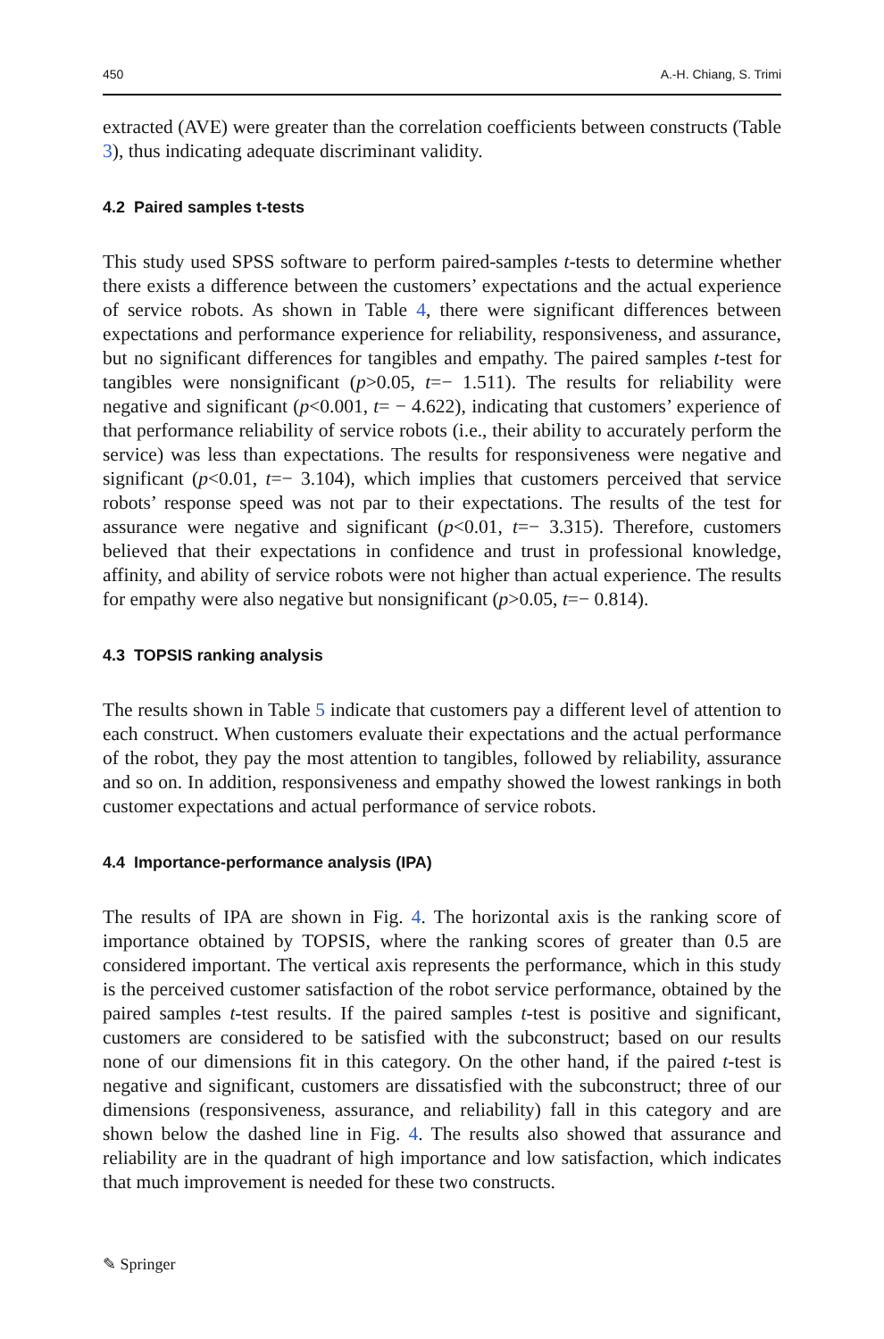450 A.-H. Chiang, S. Trimi
extracted (AVE) were greater than the correlation coefficients between constructs (Table 3), thus indicating adequate discriminant validity.
4.2 Paired samples t-tests
This study used SPSS software to perform paired-samples t-tests to determine whether there exists a difference between the customers’ expectations and the actual experience of service robots. As shown in Table 4, there were significant differences between expectations and performance experience for reliability, responsiveness, and assurance, but no significant differences for tangibles and empathy. The paired samples t-test for tangibles were nonsignificant (p>0.05, t=− 1.511). The results for reliability were negative and significant (p<0.001, t= − 4.622), indicating that customers’ experience of that performance reliability of service robots (i.e., their ability to accurately perform the service) was less than expectations. The results for responsiveness were negative and significant (p<0.01, t=− 3.104), which implies that customers perceived that service robots’ response speed was not par to their expectations. The results of the test for assurance were negative and significant (p<0.01, t=− 3.315). Therefore, customers believed that their expectations in confidence and trust in professional knowledge, affinity, and ability of service robots were not higher than actual experience. The results for empathy were also negative but nonsignificant (p>0.05, t=− 0.814).
4.3 TOPSIS ranking analysis
The results shown in Table 5 indicate that customers pay a different level of attention to each construct. When customers evaluate their expectations and the actual performance of the robot, they pay the most attention to tangibles, followed by reliability, assurance and so on. In addition, responsiveness and empathy showed the lowest rankings in both customer expectations and actual performance of service robots.
4.4 Importance-performance analysis (IPA)
The results of IPA are shown in Fig. 4. The horizontal axis is the ranking score of importance obtained by TOPSIS, where the ranking scores of greater than 0.5 are considered important. The vertical axis represents the performance, which in this study is the perceived customer satisfaction of the robot service performance, obtained by the paired samples t-test results. If the paired samples t-test is positive and significant, customers are considered to be satisfied with the subconstruct; based on our results none of our dimensions fit in this category. On the other hand, if the paired t-test is negative and significant, customers are dissatisfied with the subconstruct; three of our dimensions (responsiveness, assurance, and reliability) fall in this category and are shown below the dashed line in Fig. 4. The results also showed that assurance and reliability are in the quadrant of high importance and low satisfaction, which indicates that much improvement is needed for these two constructs.
✎ Springer